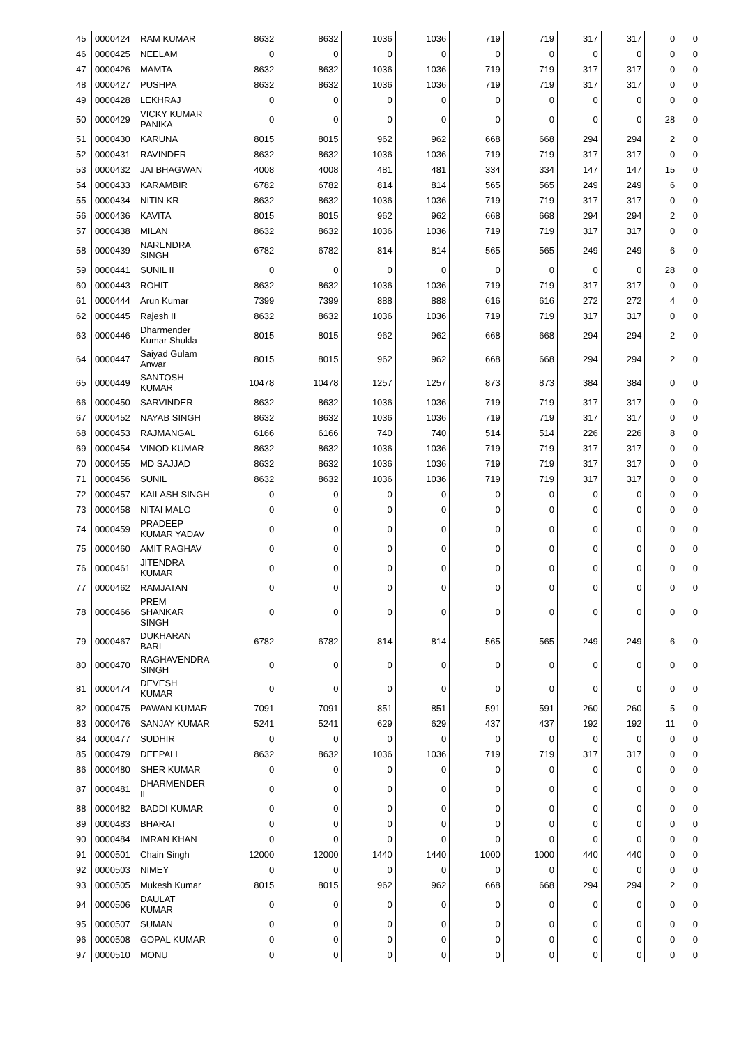| 45 | 0000424 | RAM KUMAR | 8632 | 8632 | 1036 | 1036 | 719 | 719 | 317 | 317 | 0 | 0 |
| 46 | 0000425 | NEELAM | 0 | 0 | 0 | 0 | 0 | 0 | 0 | 0 | 0 | 0 |
| 47 | 0000426 | MAMTA | 8632 | 8632 | 1036 | 1036 | 719 | 719 | 317 | 317 | 0 | 0 |
| 48 | 0000427 | PUSHPA | 8632 | 8632 | 1036 | 1036 | 719 | 719 | 317 | 317 | 0 | 0 |
| 49 | 0000428 | LEKHRAJ | 0 | 0 | 0 | 0 | 0 | 0 | 0 | 0 | 0 | 0 |
| 50 | 0000429 | VICKY KUMAR PANIKA | 0 | 0 | 0 | 0 | 0 | 0 | 0 | 0 | 28 | 0 |
| 51 | 0000430 | KARUNA | 8015 | 8015 | 962 | 962 | 668 | 668 | 294 | 294 | 2 | 0 |
| 52 | 0000431 | RAVINDER | 8632 | 8632 | 1036 | 1036 | 719 | 719 | 317 | 317 | 0 | 0 |
| 53 | 0000432 | JAI BHAGWAN | 4008 | 4008 | 481 | 481 | 334 | 334 | 147 | 147 | 15 | 0 |
| 54 | 0000433 | KARAMBIR | 6782 | 6782 | 814 | 814 | 565 | 565 | 249 | 249 | 6 | 0 |
| 55 | 0000434 | NITIN KR | 8632 | 8632 | 1036 | 1036 | 719 | 719 | 317 | 317 | 0 | 0 |
| 56 | 0000436 | KAVITA | 8015 | 8015 | 962 | 962 | 668 | 668 | 294 | 294 | 2 | 0 |
| 57 | 0000438 | MILAN | 8632 | 8632 | 1036 | 1036 | 719 | 719 | 317 | 317 | 0 | 0 |
| 58 | 0000439 | NARENDRA SINGH | 6782 | 6782 | 814 | 814 | 565 | 565 | 249 | 249 | 6 | 0 |
| 59 | 0000441 | SUNIL II | 0 | 0 | 0 | 0 | 0 | 0 | 0 | 0 | 28 | 0 |
| 60 | 0000443 | ROHIT | 8632 | 8632 | 1036 | 1036 | 719 | 719 | 317 | 317 | 0 | 0 |
| 61 | 0000444 | Arun Kumar | 7399 | 7399 | 888 | 888 | 616 | 616 | 272 | 272 | 4 | 0 |
| 62 | 0000445 | Rajesh II | 8632 | 8632 | 1036 | 1036 | 719 | 719 | 317 | 317 | 0 | 0 |
| 63 | 0000446 | Dharmender Kumar Shukla | 8015 | 8015 | 962 | 962 | 668 | 668 | 294 | 294 | 2 | 0 |
| 64 | 0000447 | Saiyad Gulam Anwar | 8015 | 8015 | 962 | 962 | 668 | 668 | 294 | 294 | 2 | 0 |
| 65 | 0000449 | SANTOSH KUMAR | 10478 | 10478 | 1257 | 1257 | 873 | 873 | 384 | 384 | 0 | 0 |
| 66 | 0000450 | SARVINDER | 8632 | 8632 | 1036 | 1036 | 719 | 719 | 317 | 317 | 0 | 0 |
| 67 | 0000452 | NAYAB SINGH | 8632 | 8632 | 1036 | 1036 | 719 | 719 | 317 | 317 | 0 | 0 |
| 68 | 0000453 | RAJMANGAL | 6166 | 6166 | 740 | 740 | 514 | 514 | 226 | 226 | 8 | 0 |
| 69 | 0000454 | VINOD KUMAR | 8632 | 8632 | 1036 | 1036 | 719 | 719 | 317 | 317 | 0 | 0 |
| 70 | 0000455 | MD SAJJAD | 8632 | 8632 | 1036 | 1036 | 719 | 719 | 317 | 317 | 0 | 0 |
| 71 | 0000456 | SUNIL | 8632 | 8632 | 1036 | 1036 | 719 | 719 | 317 | 317 | 0 | 0 |
| 72 | 0000457 | KAILASH SINGH | 0 | 0 | 0 | 0 | 0 | 0 | 0 | 0 | 0 | 0 |
| 73 | 0000458 | NITAI MALO | 0 | 0 | 0 | 0 | 0 | 0 | 0 | 0 | 0 | 0 |
| 74 | 0000459 | PRADEEP KUMAR YADAV | 0 | 0 | 0 | 0 | 0 | 0 | 0 | 0 | 0 | 0 |
| 75 | 0000460 | AMIT RAGHAV | 0 | 0 | 0 | 0 | 0 | 0 | 0 | 0 | 0 | 0 |
| 76 | 0000461 | JITENDRA KUMAR | 0 | 0 | 0 | 0 | 0 | 0 | 0 | 0 | 0 | 0 |
| 77 | 0000462 | RAMJATAN | 0 | 0 | 0 | 0 | 0 | 0 | 0 | 0 | 0 | 0 |
| 78 | 0000466 | PREM SHANKAR SINGH | 0 | 0 | 0 | 0 | 0 | 0 | 0 | 0 | 0 | 0 |
| 79 | 0000467 | DUKHARAN BARI | 6782 | 6782 | 814 | 814 | 565 | 565 | 249 | 249 | 6 | 0 |
| 80 | 0000470 | RAGHAVENDRA SINGH | 0 | 0 | 0 | 0 | 0 | 0 | 0 | 0 | 0 | 0 |
| 81 | 0000474 | DEVESH KUMAR | 0 | 0 | 0 | 0 | 0 | 0 | 0 | 0 | 0 | 0 |
| 82 | 0000475 | PAWAN KUMAR | 7091 | 7091 | 851 | 851 | 591 | 591 | 260 | 260 | 5 | 0 |
| 83 | 0000476 | SANJAY KUMAR | 5241 | 5241 | 629 | 629 | 437 | 437 | 192 | 192 | 11 | 0 |
| 84 | 0000477 | SUDHIR | 0 | 0 | 0 | 0 | 0 | 0 | 0 | 0 | 0 | 0 |
| 85 | 0000479 | DEEPALI | 8632 | 8632 | 1036 | 1036 | 719 | 719 | 317 | 317 | 0 | 0 |
| 86 | 0000480 | SHER KUMAR | 0 | 0 | 0 | 0 | 0 | 0 | 0 | 0 | 0 | 0 |
| 87 | 0000481 | DHARMENDER II | 0 | 0 | 0 | 0 | 0 | 0 | 0 | 0 | 0 | 0 |
| 88 | 0000482 | BADDI KUMAR | 0 | 0 | 0 | 0 | 0 | 0 | 0 | 0 | 0 | 0 |
| 89 | 0000483 | BHARAT | 0 | 0 | 0 | 0 | 0 | 0 | 0 | 0 | 0 | 0 |
| 90 | 0000484 | IMRAN KHAN | 0 | 0 | 0 | 0 | 0 | 0 | 0 | 0 | 0 | 0 |
| 91 | 0000501 | Chain Singh | 12000 | 12000 | 1440 | 1440 | 1000 | 1000 | 440 | 440 | 0 | 0 |
| 92 | 0000503 | NIMEY | 0 | 0 | 0 | 0 | 0 | 0 | 0 | 0 | 0 | 0 |
| 93 | 0000505 | Mukesh Kumar | 8015 | 8015 | 962 | 962 | 668 | 668 | 294 | 294 | 2 | 0 |
| 94 | 0000506 | DAULAT KUMAR | 0 | 0 | 0 | 0 | 0 | 0 | 0 | 0 | 0 | 0 |
| 95 | 0000507 | SUMAN | 0 | 0 | 0 | 0 | 0 | 0 | 0 | 0 | 0 | 0 |
| 96 | 0000508 | GOPAL KUMAR | 0 | 0 | 0 | 0 | 0 | 0 | 0 | 0 | 0 | 0 |
| 97 | 0000510 | MONU | 0 | 0 | 0 | 0 | 0 | 0 | 0 | 0 | 0 | 0 |